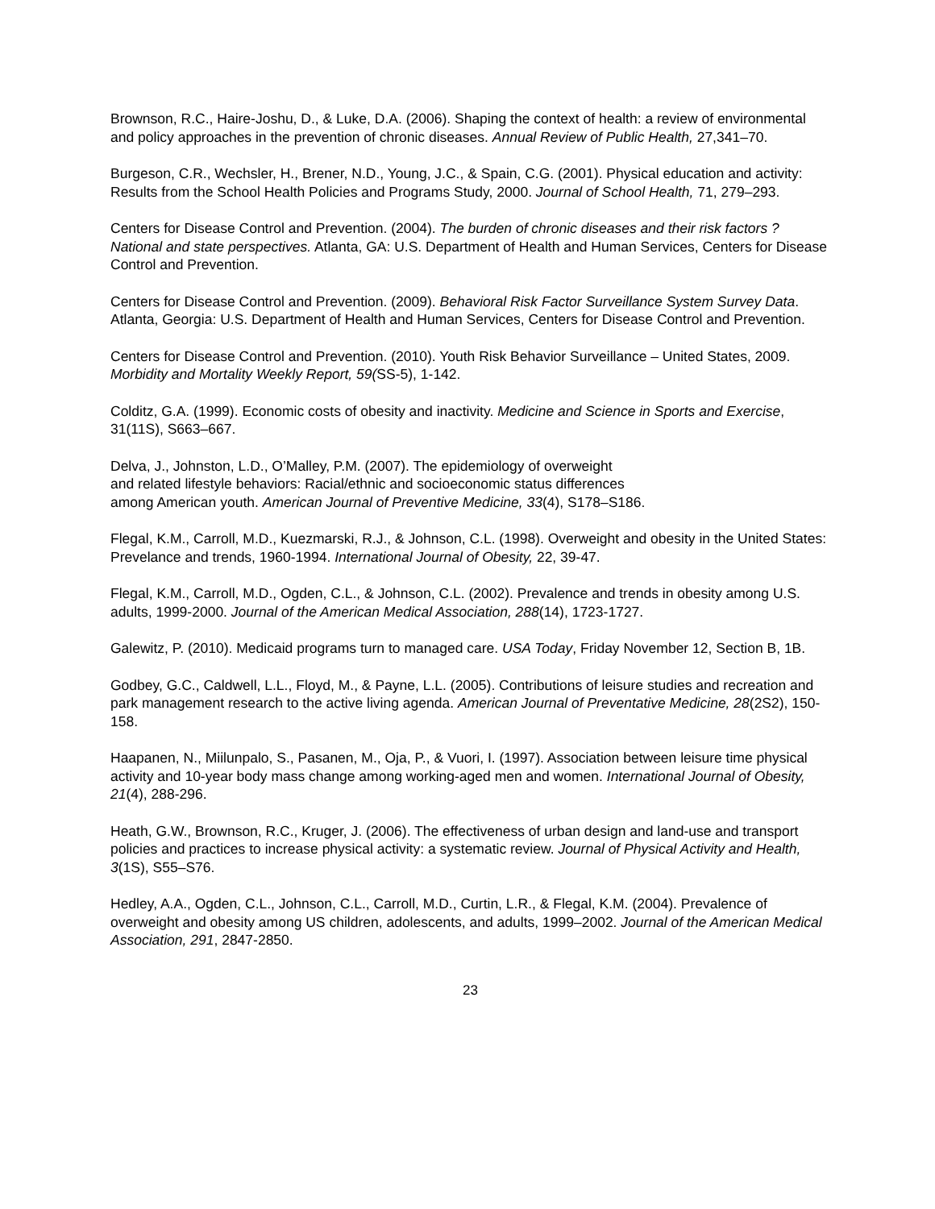Brownson, R.C., Haire-Joshu, D., & Luke, D.A. (2006). Shaping the context of health: a review of environmental and policy approaches in the prevention of chronic diseases. Annual Review of Public Health, 27,341–70.
Burgeson, C.R., Wechsler, H., Brener, N.D., Young, J.C., & Spain, C.G. (2001). Physical education and activity: Results from the School Health Policies and Programs Study, 2000. Journal of School Health, 71, 279–293.
Centers for Disease Control and Prevention. (2004). The burden of chronic diseases and their risk factors ? National and state perspectives. Atlanta, GA: U.S. Department of Health and Human Services, Centers for Disease Control and Prevention.
Centers for Disease Control and Prevention. (2009). Behavioral Risk Factor Surveillance System Survey Data. Atlanta, Georgia: U.S. Department of Health and Human Services, Centers for Disease Control and Prevention.
Centers for Disease Control and Prevention. (2010). Youth Risk Behavior Surveillance – United States, 2009. Morbidity and Mortality Weekly Report, 59(SS-5), 1-142.
Colditz, G.A. (1999). Economic costs of obesity and inactivity. Medicine and Science in Sports and Exercise, 31(11S), S663–667.
Delva, J., Johnston, L.D., O’Malley, P.M. (2007). The epidemiology of overweight
and related lifestyle behaviors: Racial/ethnic and socioeconomic status differences
among American youth. American Journal of Preventive Medicine, 33(4), S178–S186.
Flegal, K.M., Carroll, M.D., Kuezmarski, R.J., & Johnson, C.L. (1998). Overweight and obesity in the United States: Prevelance and trends, 1960-1994. International Journal of Obesity, 22, 39-47.
Flegal, K.M., Carroll, M.D., Ogden, C.L., & Johnson, C.L. (2002). Prevalence and trends in obesity among U.S. adults, 1999-2000. Journal of the American Medical Association, 288(14), 1723-1727.
Galewitz, P. (2010). Medicaid programs turn to managed care. USA Today, Friday November 12, Section B, 1B.
Godbey, G.C., Caldwell, L.L., Floyd, M., & Payne, L.L. (2005). Contributions of leisure studies and recreation and park management research to the active living agenda. American Journal of Preventative Medicine, 28(2S2), 150-158.
Haapanen, N., Miilunpalo, S., Pasanen, M., Oja, P., & Vuori, I. (1997). Association between leisure time physical activity and 10-year body mass change among working-aged men and women. International Journal of Obesity, 21(4), 288-296.
Heath, G.W., Brownson, R.C., Kruger, J. (2006). The effectiveness of urban design and land-use and transport policies and practices to increase physical activity: a systematic review. Journal of Physical Activity and Health, 3(1S), S55–S76.
Hedley, A.A., Ogden, C.L., Johnson, C.L., Carroll, M.D., Curtin, L.R., & Flegal, K.M. (2004). Prevalence of overweight and obesity among US children, adolescents, and adults, 1999–2002. Journal of the American Medical Association, 291, 2847-2850.
23